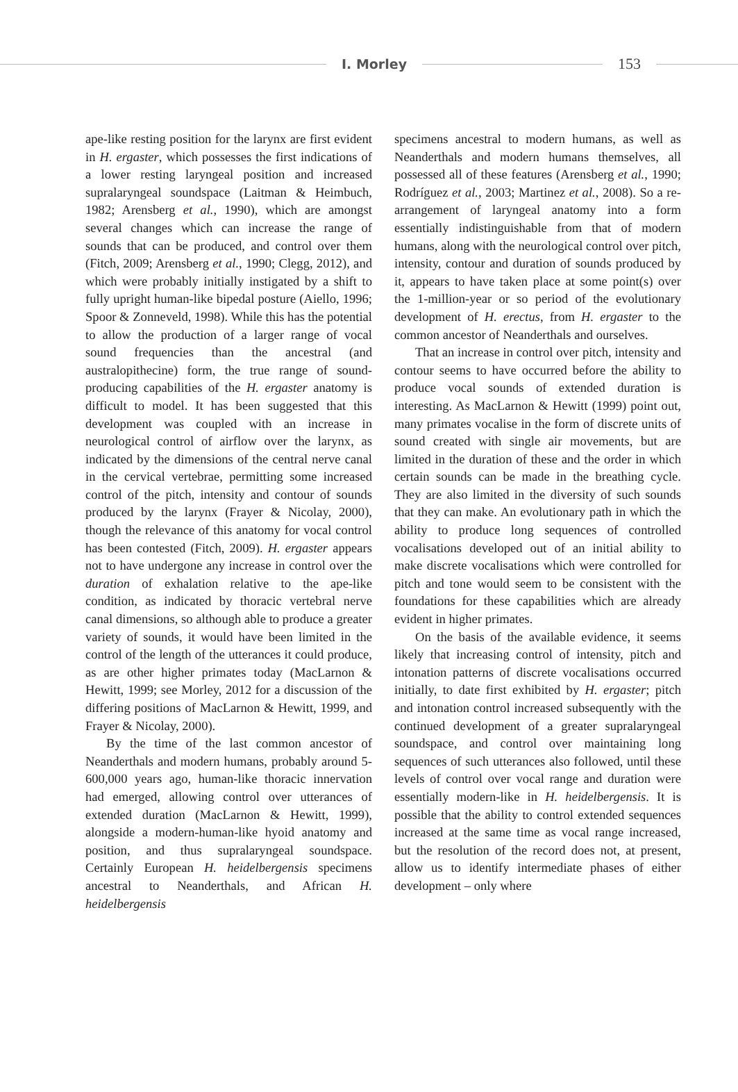I. Morley
153
ape-like resting position for the larynx are first evident in H. ergaster, which possesses the first indications of a lower resting laryngeal position and increased supralaryngeal soundspace (Laitman & Heimbuch, 1982; Arensberg et al., 1990), which are amongst several changes which can increase the range of sounds that can be produced, and control over them (Fitch, 2009; Arensberg et al., 1990; Clegg, 2012), and which were probably initially instigated by a shift to fully upright human-like bipedal posture (Aiello, 1996; Spoor & Zonneveld, 1998). While this has the potential to allow the production of a larger range of vocal sound frequencies than the ancestral (and australopithecine) form, the true range of sound-producing capabilities of the H. ergaster anatomy is difficult to model. It has been suggested that this development was coupled with an increase in neurological control of airflow over the larynx, as indicated by the dimensions of the central nerve canal in the cervical vertebrae, permitting some increased control of the pitch, intensity and contour of sounds produced by the larynx (Frayer & Nicolay, 2000), though the relevance of this anatomy for vocal control has been contested (Fitch, 2009). H. ergaster appears not to have undergone any increase in control over the duration of exhalation relative to the ape-like condition, as indicated by thoracic vertebral nerve canal dimensions, so although able to produce a greater variety of sounds, it would have been limited in the control of the length of the utterances it could produce, as are other higher primates today (MacLarnon & Hewitt, 1999; see Morley, 2012 for a discussion of the differing positions of MacLarnon & Hewitt, 1999, and Frayer & Nicolay, 2000).
By the time of the last common ancestor of Neanderthals and modern humans, probably around 5-600,000 years ago, human-like thoracic innervation had emerged, allowing control over utterances of extended duration (MacLarnon & Hewitt, 1999), alongside a modern-human-like hyoid anatomy and position, and thus supralaryngeal soundspace. Certainly European H. heidelbergensis specimens ancestral to Neanderthals, and African H. heidelbergensis
specimens ancestral to modern humans, as well as Neanderthals and modern humans themselves, all possessed all of these features (Arensberg et al., 1990; Rodríguez et al., 2003; Martinez et al., 2008). So a re-arrangement of laryngeal anatomy into a form essentially indistinguishable from that of modern humans, along with the neurological control over pitch, intensity, contour and duration of sounds produced by it, appears to have taken place at some point(s) over the 1-million-year or so period of the evolutionary development of H. erectus, from H. ergaster to the common ancestor of Neanderthals and ourselves.
That an increase in control over pitch, intensity and contour seems to have occurred before the ability to produce vocal sounds of extended duration is interesting. As MacLarnon & Hewitt (1999) point out, many primates vocalise in the form of discrete units of sound created with single air movements, but are limited in the duration of these and the order in which certain sounds can be made in the breathing cycle. They are also limited in the diversity of such sounds that they can make. An evolutionary path in which the ability to produce long sequences of controlled vocalisations developed out of an initial ability to make discrete vocalisations which were controlled for pitch and tone would seem to be consistent with the foundations for these capabilities which are already evident in higher primates.
On the basis of the available evidence, it seems likely that increasing control of intensity, pitch and intonation patterns of discrete vocalisations occurred initially, to date first exhibited by H. ergaster; pitch and intonation control increased subsequently with the continued development of a greater supralaryngeal soundspace, and control over maintaining long sequences of such utterances also followed, until these levels of control over vocal range and duration were essentially modern-like in H. heidelbergensis. It is possible that the ability to control extended sequences increased at the same time as vocal range increased, but the resolution of the record does not, at present, allow us to identify intermediate phases of either development – only where